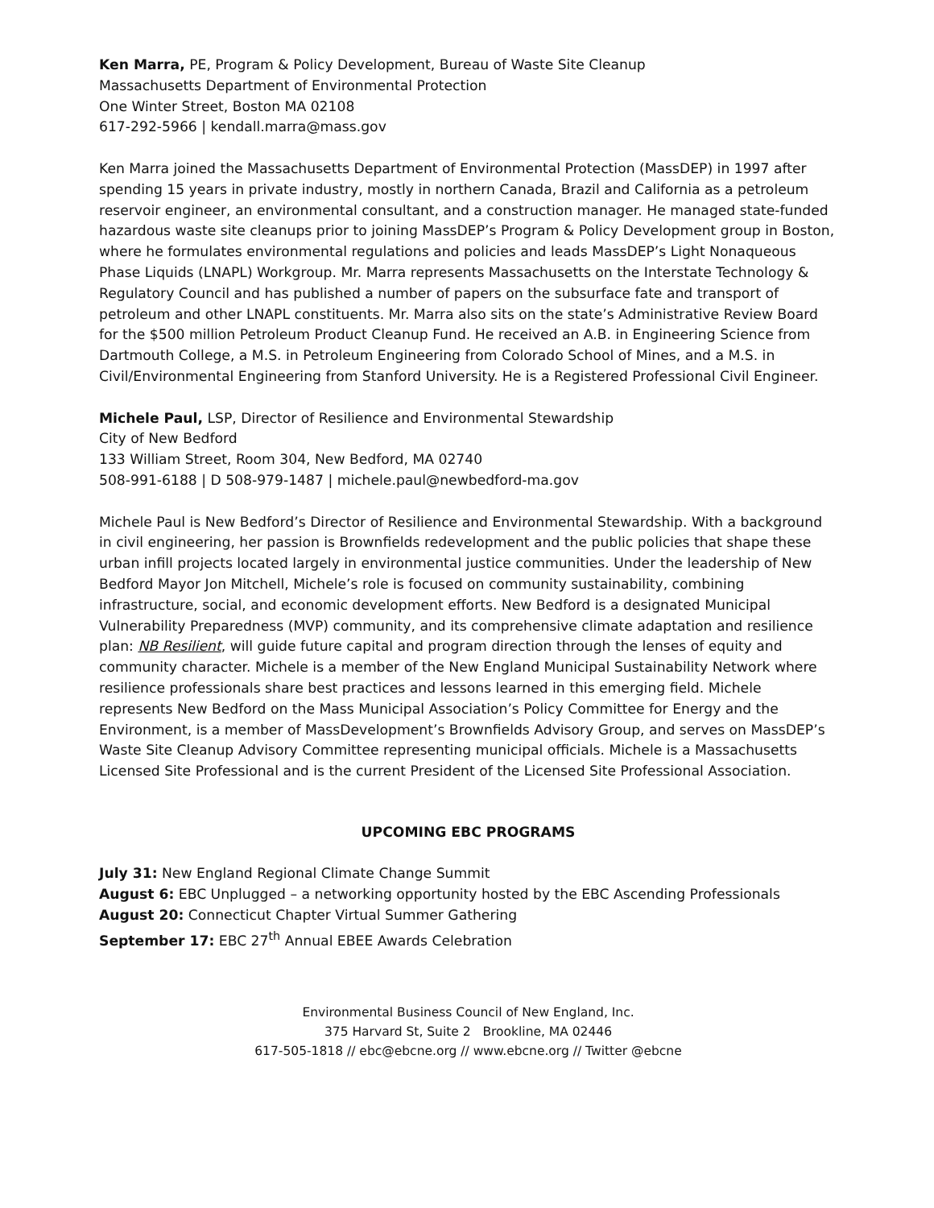Ken Marra, PE, Program & Policy Development, Bureau of Waste Site Cleanup
Massachusetts Department of Environmental Protection
One Winter Street, Boston MA 02108
617-292-5966 | kendall.marra@mass.gov
Ken Marra joined the Massachusetts Department of Environmental Protection (MassDEP) in 1997 after spending 15 years in private industry, mostly in northern Canada, Brazil and California as a petroleum reservoir engineer, an environmental consultant, and a construction manager. He managed state-funded hazardous waste site cleanups prior to joining MassDEP’s Program & Policy Development group in Boston, where he formulates environmental regulations and policies and leads MassDEP’s Light Nonaqueous Phase Liquids (LNAPL) Workgroup. Mr. Marra represents Massachusetts on the Interstate Technology & Regulatory Council and has published a number of papers on the subsurface fate and transport of petroleum and other LNAPL constituents. Mr. Marra also sits on the state’s Administrative Review Board for the $500 million Petroleum Product Cleanup Fund. He received an A.B. in Engineering Science from Dartmouth College, a M.S. in Petroleum Engineering from Colorado School of Mines, and a M.S. in Civil/Environmental Engineering from Stanford University. He is a Registered Professional Civil Engineer.
Michele Paul, LSP, Director of Resilience and Environmental Stewardship
City of New Bedford
133 William Street, Room 304, New Bedford, MA 02740
508-991-6188 | D 508-979-1487 | michele.paul@newbedford-ma.gov
Michele Paul is New Bedford’s Director of Resilience and Environmental Stewardship. With a background in civil engineering, her passion is Brownfields redevelopment and the public policies that shape these urban infill projects located largely in environmental justice communities. Under the leadership of New Bedford Mayor Jon Mitchell, Michele’s role is focused on community sustainability, combining infrastructure, social, and economic development efforts. New Bedford is a designated Municipal Vulnerability Preparedness (MVP) community, and its comprehensive climate adaptation and resilience plan: NB Resilient, will guide future capital and program direction through the lenses of equity and community character. Michele is a member of the New England Municipal Sustainability Network where resilience professionals share best practices and lessons learned in this emerging field. Michele represents New Bedford on the Mass Municipal Association’s Policy Committee for Energy and the Environment, is a member of MassDevelopment’s Brownfields Advisory Group, and serves on MassDEP’s Waste Site Cleanup Advisory Committee representing municipal officials. Michele is a Massachusetts Licensed Site Professional and is the current President of the Licensed Site Professional Association.
UPCOMING EBC PROGRAMS
July 31: New England Regional Climate Change Summit
August 6: EBC Unplugged – a networking opportunity hosted by the EBC Ascending Professionals
August 20: Connecticut Chapter Virtual Summer Gathering
September 17: EBC 27<sup>th</sup> Annual EBEE Awards Celebration
Environmental Business Council of New England, Inc.
375 Harvard St, Suite 2 Brookline, MA 02446
617-505-1818 // ebc@ebcne.org // www.ebcne.org // Twitter @ebcne